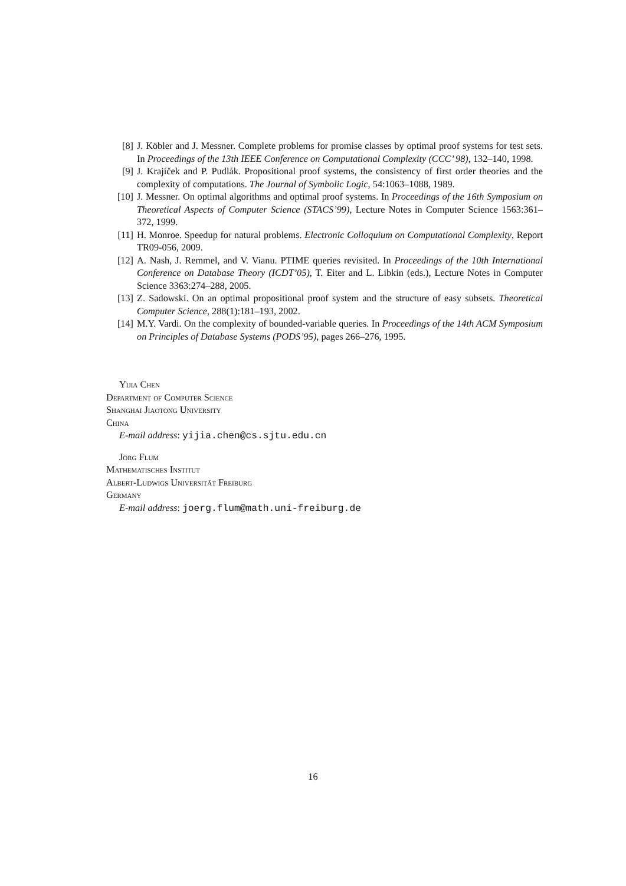[8] J. Köbler and J. Messner. Complete problems for promise classes by optimal proof systems for test sets. In Proceedings of the 13th IEEE Conference on Computational Complexity (CCC’ 98), 132–140, 1998.
[9] J. Krajíček and P. Pudlák. Propositional proof systems, the consistency of first order theories and the complexity of computations. The Journal of Symbolic Logic, 54:1063–1088, 1989.
[10] J. Messner. On optimal algorithms and optimal proof systems. In Proceedings of the 16th Symposium on Theoretical Aspects of Computer Science (STACS’99), Lecture Notes in Computer Science 1563:361–372, 1999.
[11] H. Monroe. Speedup for natural problems. Electronic Colloquium on Computational Complexity, Report TR09-056, 2009.
[12] A. Nash, J. Remmel, and V. Vianu. PTIME queries revisited. In Proceedings of the 10th International Conference on Database Theory (ICDT’05), T. Eiter and L. Libkin (eds.), Lecture Notes in Computer Science 3363:274–288, 2005.
[13] Z. Sadowski. On an optimal propositional proof system and the structure of easy subsets. Theoretical Computer Science, 288(1):181–193, 2002.
[14] M.Y. Vardi. On the complexity of bounded-variable queries. In Proceedings of the 14th ACM Symposium on Principles of Database Systems (PODS’95), pages 266–276, 1995.
Yijia Chen
Department of Computer Science
Shanghai Jiaotong University
China
E-mail address: yijia.chen@cs.sjtu.edu.cn
Jörg Flum
Mathematisches Institut
Albert-Ludwigs Universität Freiburg
Germany
E-mail address: joerg.flum@math.uni-freiburg.de
16